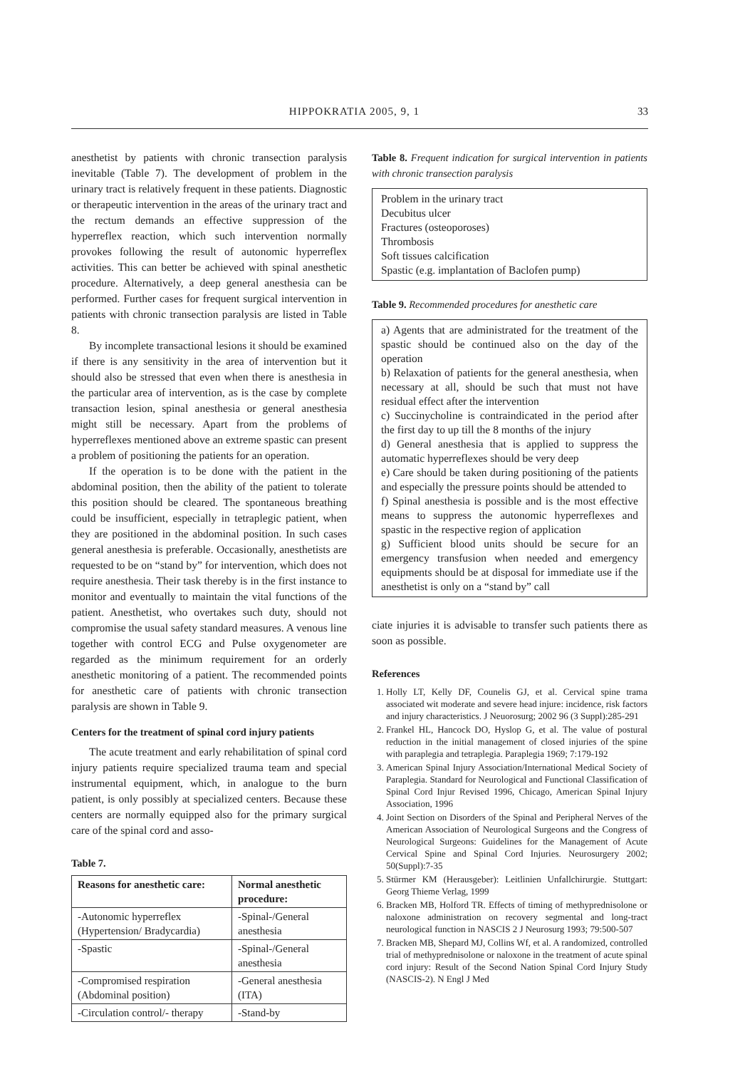HIPPOKRATIA 2005, 9, 1 33
anesthetist by patients with chronic transection paralysis inevitable (Table 7). The development of problem in the urinary tract is relatively frequent in these patients. Diagnostic or therapeutic intervention in the areas of the urinary tract and the rectum demands an effective suppression of the hyperreflex reaction, which such intervention normally provokes following the result of autonomic hyperreflex activities. This can better be achieved with spinal anesthetic procedure. Alternatively, a deep general anesthesia can be performed. Further cases for frequent surgical intervention in patients with chronic transection paralysis are listed in Table 8.
By incomplete transactional lesions it should be examined if there is any sensitivity in the area of intervention but it should also be stressed that even when there is anesthesia in the particular area of intervention, as is the case by complete transaction lesion, spinal anesthesia or general anesthesia might still be necessary. Apart from the problems of hyperreflexes mentioned above an extreme spastic can present a problem of positioning the patients for an operation.
If the operation is to be done with the patient in the abdominal position, then the ability of the patient to tolerate this position should be cleared. The spontaneous breathing could be insufficient, especially in tetraplegic patient, when they are positioned in the abdominal position. In such cases general anesthesia is preferable. Occasionally, anesthetists are requested to be on “stand by” for intervention, which does not require anesthesia. Their task thereby is in the first instance to monitor and eventually to maintain the vital functions of the patient. Anesthetist, who overtakes such duty, should not compromise the usual safety standard measures. A venous line together with control ECG and Pulse oxygenometer are regarded as the minimum requirement for an orderly anesthetic monitoring of a patient. The recommended points for anesthetic care of patients with chronic transection paralysis are shown in Table 9.
Centers for the treatment of spinal cord injury patients
The acute treatment and early rehabilitation of spinal cord injury patients require specialized trauma team and special instrumental equipment, which, in analogue to the burn patient, is only possibly at specialized centers. Because these centers are normally equipped also for the primary surgical care of the spinal cord and asso-
Table 7.
| Reasons for anesthetic care: | Normal anesthetic procedure: |
| --- | --- |
| -Autonomic hyperreflex (Hypertension/ Bradycardia) | -Spinal-/General anesthesia |
| -Spastic | -Spinal-/General anesthesia |
| -Compromised respiration (Abdominal position) | -General anesthesia (ITA) |
| -Circulation control/- therapy | -Stand-by |
Table 8. Frequent indication for surgical intervention in patients with chronic transection paralysis
Problem in the urinary tract
Decubitus ulcer
Fractures (osteoporoses)
Thrombosis
Soft tissues calcification
Spastic (e.g. implantation of Baclofen pump)
Table 9. Recommended procedures for anesthetic care
a) Agents that are administrated for the treatment of the spastic should be continued also on the day of the operation
b) Relaxation of patients for the general anesthesia, when necessary at all, should be such that must not have residual effect after the intervention
c) Succinycholine is contraindicated in the period after the first day to up till the 8 months of the injury
d) General anesthesia that is applied to suppress the automatic hyperreflexes should be very deep
e) Care should be taken during positioning of the patients and especially the pressure points should be attended to
f) Spinal anesthesia is possible and is the most effective means to suppress the autonomic hyperreflexes and spastic in the respective region of application
g) Sufficient blood units should be secure for an emergency transfusion when needed and emergency equipments should be at disposal for immediate use if the anesthetist is only on a “stand by” call
ciate injuries it is advisable to transfer such patients there as soon as possible.
References
1. Holly LT, Kelly DF, Counelis GJ, et al. Cervical spine trama associated wit moderate and severe head injure: incidence, risk factors and injury characteristics. J Neuorosurg; 2002 96 (3 Suppl):285-291
2. Frankel HL, Hancock DO, Hyslop G, et al. The value of postural reduction in the initial management of closed injuries of the spine with paraplegia and tetraplegia. Paraplegia 1969; 7:179-192
3. American Spinal Injury Association/International Medical Society of Paraplegia. Standard for Neurological and Functional Classification of Spinal Cord Injur Revised 1996, Chicago, American Spinal Injury Association, 1996
4. Joint Section on Disorders of the Spinal and Peripheral Nerves of the American Association of Neurological Surgeons and the Congress of Neurological Surgeons: Guidelines for the Management of Acute Cervical Spine and Spinal Cord Injuries. Neurosurgery 2002; 50(Suppl):7-35
5. Stürmer KM (Herausgeber): Leitlinien Unfallchirurgie. Stuttgart: Georg Thieme Verlag, 1999
6. Bracken MB, Holford TR. Effects of timing of methyprednisolone or naloxone administration on recovery segmental and long-tract neurological function in NASCIS 2 J Neurosurg 1993; 79:500-507
7. Bracken MB, Shepard MJ, Collins Wf, et al. A randomized, controlled trial of methyprednisolone or naloxone in the treatment of acute spinal cord injury: Result of the Second Nation Spinal Cord Injury Study (NASCIS-2). N Engl J Med